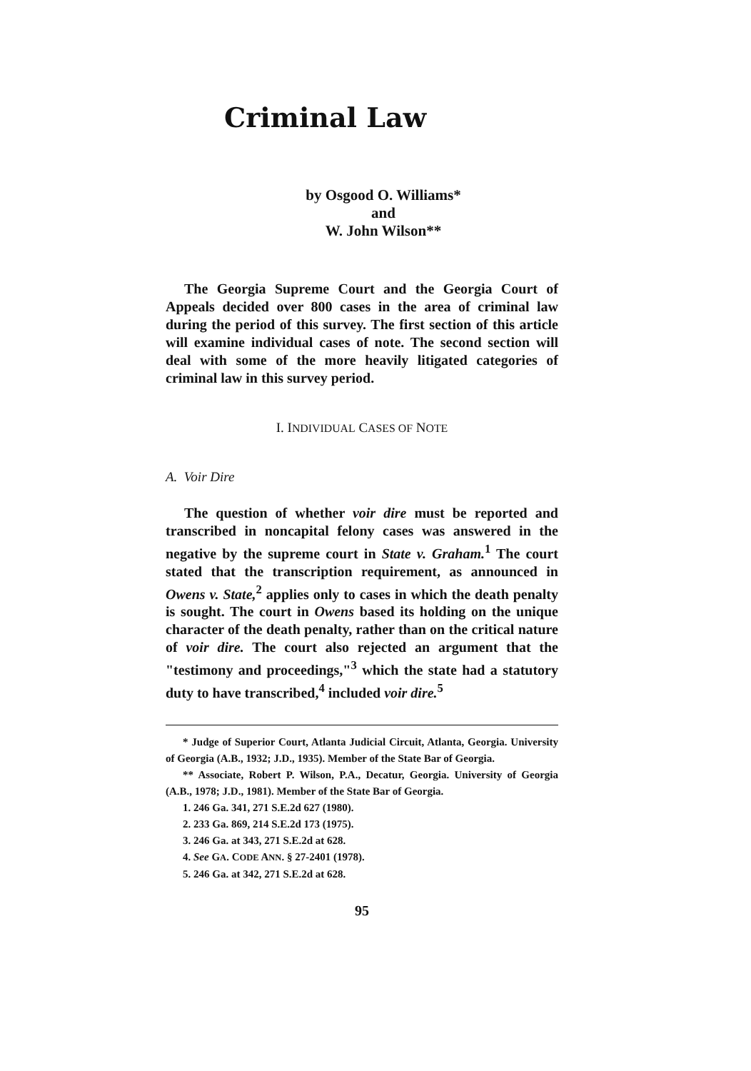Criminal Law
by Osgood O. Williams*
and
W. John Wilson**
The Georgia Supreme Court and the Georgia Court of Appeals decided over 800 cases in the area of criminal law during the period of this survey. The first section of this article will examine individual cases of note. The second section will deal with some of the more heavily litigated categories of criminal law in this survey period.
I. INDIVIDUAL CASES OF NOTE
A. Voir Dire
The question of whether voir dire must be reported and transcribed in noncapital felony cases was answered in the negative by the supreme court in State v. Graham.<sup>1</sup> The court stated that the transcription requirement, as announced in Owens v. State,<sup>2</sup> applies only to cases in which the death penalty is sought. The court in Owens based its holding on the unique character of the death penalty, rather than on the critical nature of voir dire. The court also rejected an argument that the "testimony and proceedings,"<sup>3</sup> which the state had a statutory duty to have transcribed,<sup>4</sup> included voir dire.<sup>5</sup>
* Judge of Superior Court, Atlanta Judicial Circuit, Atlanta, Georgia. University of Georgia (A.B., 1932; J.D., 1935). Member of the State Bar of Georgia.
** Associate, Robert P. Wilson, P.A., Decatur, Georgia. University of Georgia (A.B., 1978; J.D., 1981). Member of the State Bar of Georgia.
1. 246 Ga. 341, 271 S.E.2d 627 (1980).
2. 233 Ga. 869, 214 S.E.2d 173 (1975).
3. 246 Ga. at 343, 271 S.E.2d at 628.
4. See GA. CODE ANN. § 27-2401 (1978).
5. 246 Ga. at 342, 271 S.E.2d at 628.
95